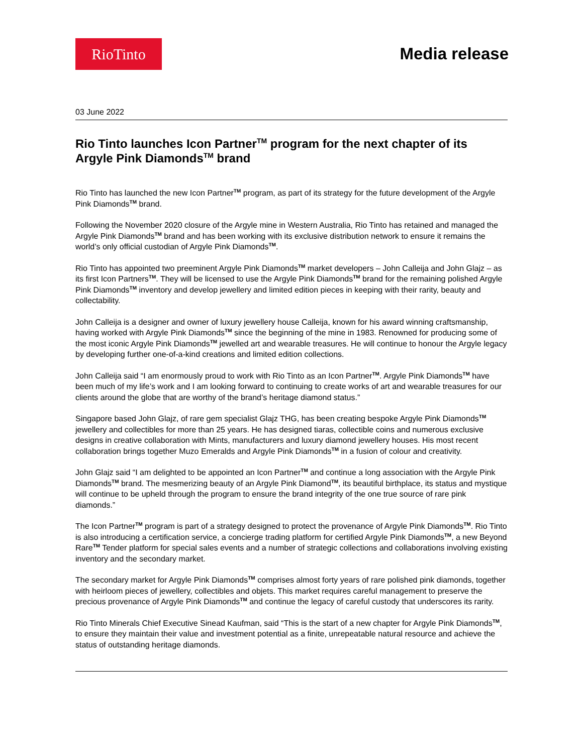RioTinto
Media release
03 June 2022
Rio Tinto launches Icon Partner<sup>TM</sup> program for the next chapter of its Argyle Pink Diamonds<sup>TM</sup> brand
Rio Tinto has launched the new Icon Partner<sup>TM</sup> program, as part of its strategy for the future development of the Argyle Pink Diamonds<sup>TM</sup> brand.
Following the November 2020 closure of the Argyle mine in Western Australia, Rio Tinto has retained and managed the Argyle Pink Diamonds<sup>TM</sup> brand and has been working with its exclusive distribution network to ensure it remains the world’s only official custodian of Argyle Pink Diamonds<sup>TM</sup>.
Rio Tinto has appointed two preeminent Argyle Pink Diamonds<sup>TM</sup> market developers – John Calleija and John Glajz – as its first Icon Partners<sup>TM</sup>. They will be licensed to use the Argyle Pink Diamonds<sup>TM</sup> brand for the remaining polished Argyle Pink Diamonds<sup>TM</sup> inventory and develop jewellery and limited edition pieces in keeping with their rarity, beauty and collectability.
John Calleija is a designer and owner of luxury jewellery house Calleija, known for his award winning craftsmanship, having worked with Argyle Pink Diamonds<sup>TM</sup> since the beginning of the mine in 1983. Renowned for producing some of the most iconic Argyle Pink Diamonds<sup>TM</sup> jewelled art and wearable treasures. He will continue to honour the Argyle legacy by developing further one-of-a-kind creations and limited edition collections.
John Calleija said “I am enormously proud to work with Rio Tinto as an Icon Partner<sup>TM</sup>. Argyle Pink Diamonds<sup>TM</sup> have been much of my life’s work and I am looking forward to continuing to create works of art and wearable treasures for our clients around the globe that are worthy of the brand’s heritage diamond status.”
Singapore based John Glajz, of rare gem specialist Glajz THG, has been creating bespoke Argyle Pink Diamonds<sup>TM</sup> jewellery and collectibles for more than 25 years. He has designed tiaras, collectible coins and numerous exclusive designs in creative collaboration with Mints, manufacturers and luxury diamond jewellery houses. His most recent collaboration brings together Muzo Emeralds and Argyle Pink Diamonds<sup>TM</sup> in a fusion of colour and creativity.
John Glajz said “I am delighted to be appointed an Icon Partner<sup>TM</sup> and continue a long association with the Argyle Pink Diamonds<sup>TM</sup> brand. The mesmerizing beauty of an Argyle Pink Diamond<sup>TM</sup>, its beautiful birthplace, its status and mystique will continue to be upheld through the program to ensure the brand integrity of the one true source of rare pink diamonds.”
The Icon Partner<sup>TM</sup> program is part of a strategy designed to protect the provenance of Argyle Pink Diamonds<sup>TM</sup>. Rio Tinto is also introducing a certification service, a concierge trading platform for certified Argyle Pink Diamonds<sup>TM</sup>, a new Beyond Rare<sup>TM</sup> Tender platform for special sales events and a number of strategic collections and collaborations involving existing inventory and the secondary market.
The secondary market for Argyle Pink Diamonds<sup>TM</sup> comprises almost forty years of rare polished pink diamonds, together with heirloom pieces of jewellery, collectibles and objets. This market requires careful management to preserve the precious provenance of Argyle Pink Diamonds<sup>TM</sup> and continue the legacy of careful custody that underscores its rarity.
Rio Tinto Minerals Chief Executive Sinead Kaufman, said “This is the start of a new chapter for Argyle Pink Diamonds<sup>TM</sup>, to ensure they maintain their value and investment potential as a finite, unrepeatable natural resource and achieve the status of outstanding heritage diamonds.